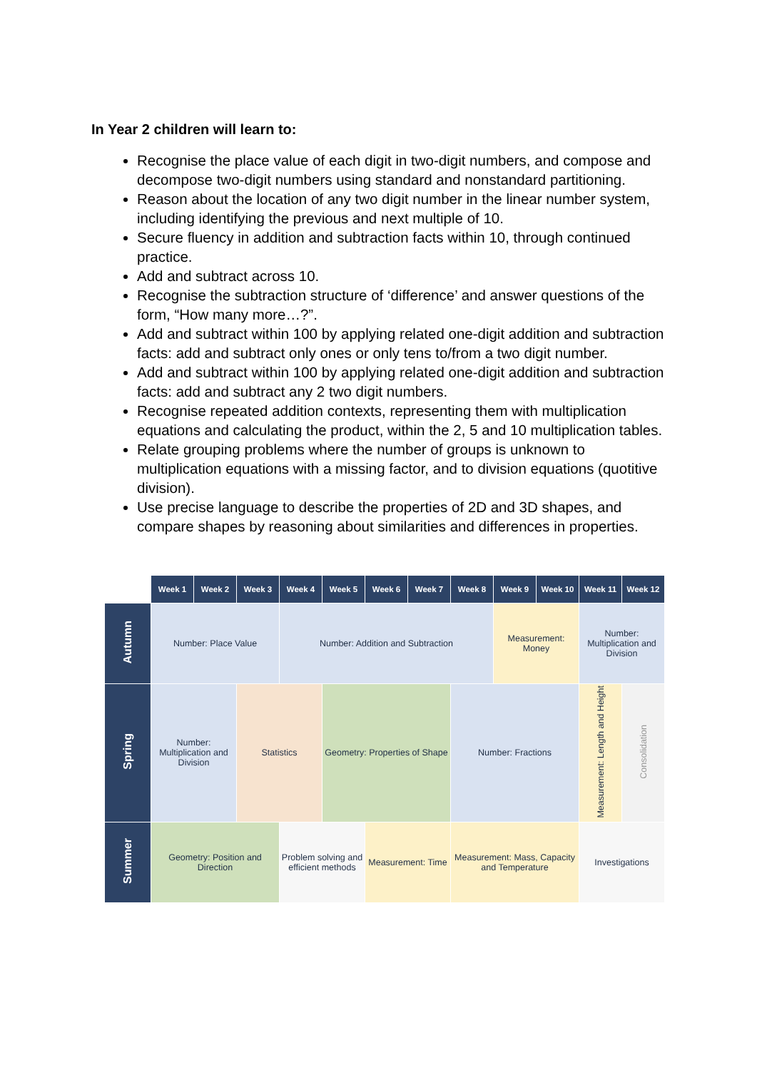In Year 2 children will learn to:
Recognise the place value of each digit in two-digit numbers, and compose and decompose two-digit numbers using standard and nonstandard partitioning.
Reason about the location of any two digit number in the linear number system, including identifying the previous and next multiple of 10.
Secure fluency in addition and subtraction facts within 10, through continued practice.
Add and subtract across 10.
Recognise the subtraction structure of ‘difference’ and answer questions of the form, “How many more…?”.
Add and subtract within 100 by applying related one-digit addition and subtraction facts: add and subtract only ones or only tens to/from a two digit number.
Add and subtract within 100 by applying related one-digit addition and subtraction facts: add and subtract any 2 two digit numbers.
Recognise repeated addition contexts, representing them with multiplication equations and calculating the product, within the 2, 5 and 10 multiplication tables.
Relate grouping problems where the number of groups is unknown to multiplication equations with a missing factor, and to division equations (quotitive division).
Use precise language to describe the properties of 2D and 3D shapes, and compare shapes by reasoning about similarities and differences in properties.
| | Week 1 | Week 2 | Week 3 | Week 4 | Week 5 | Week 6 | Week 7 | Week 8 | Week 9 | Week 10 | Week 11 | Week 12 |
| --- | --- | --- | --- | --- | --- | --- | --- | --- | --- | --- | --- | --- |
| Autumn | Number: Place Value | | | Number: Addition and Subtraction | | | | | Measurement: Money | | Number: Multiplication and Division | |
| Spring | Number: Multiplication and Division | | Statistics | | Geometry: Properties of Shape | | | Number: Fractions | | | Measurement: Length and Height | Consolidation |
| Summer | Geometry: Position and Direction | | | Problem solving and efficient methods | | Measurement: Time | | Measurement: Mass, Capacity and Temperature | | | Investigations | |